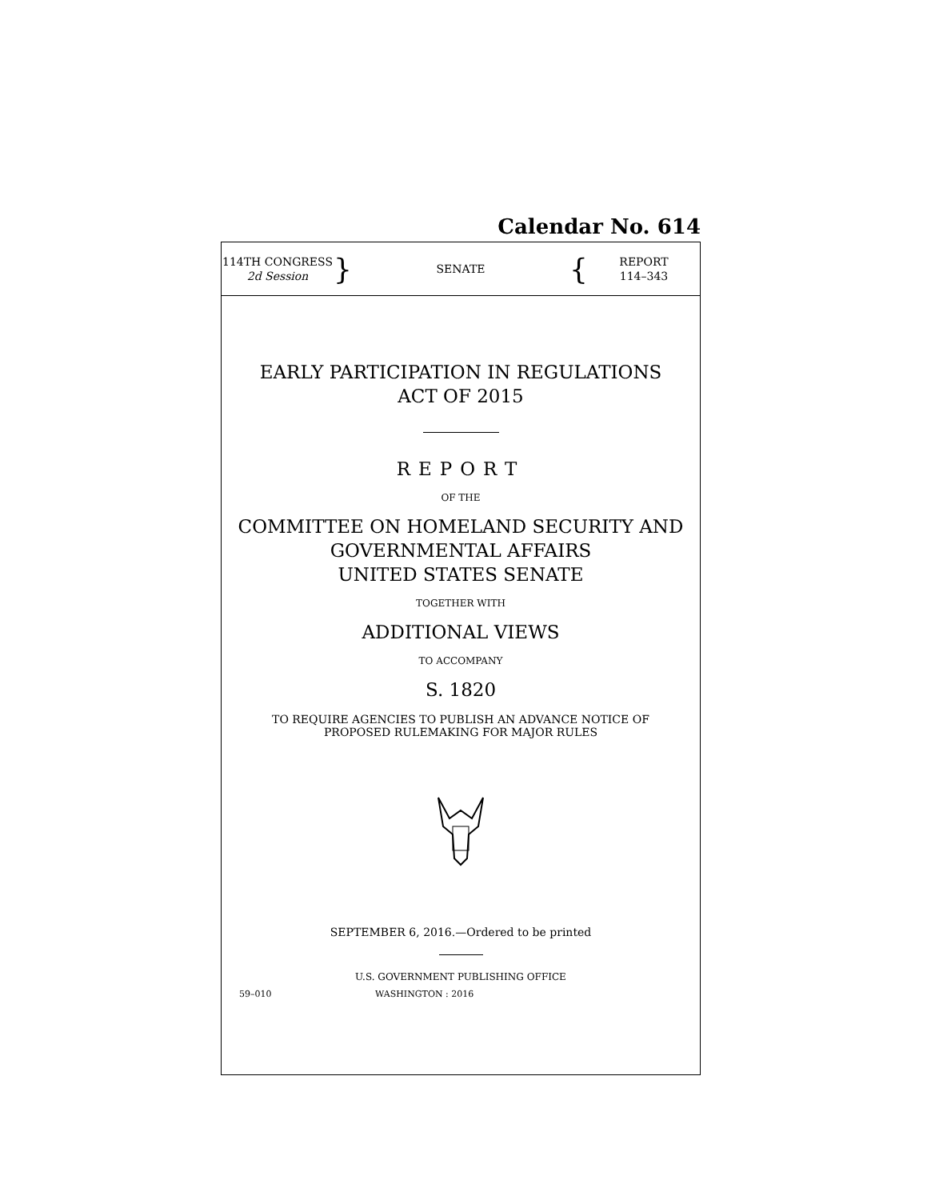Calendar No. 614
114TH CONGRESS
2d Session
}
SENATE
{
REPORT
114–343
EARLY PARTICIPATION IN REGULATIONS
ACT OF 2015
REPORT
OF THE
COMMITTEE ON HOMELAND SECURITY AND
GOVERNMENTAL AFFAIRS
UNITED STATES SENATE
TOGETHER WITH
ADDITIONAL VIEWS
TO ACCOMPANY
S. 1820
TO REQUIRE AGENCIES TO PUBLISH AN ADVANCE NOTICE OF
PROPOSED RULEMAKING FOR MAJOR RULES
SEPTEMBER 6, 2016.—Ordered to be printed
U.S. GOVERNMENT PUBLISHING OFFICE
59–010 WASHINGTON : 2016